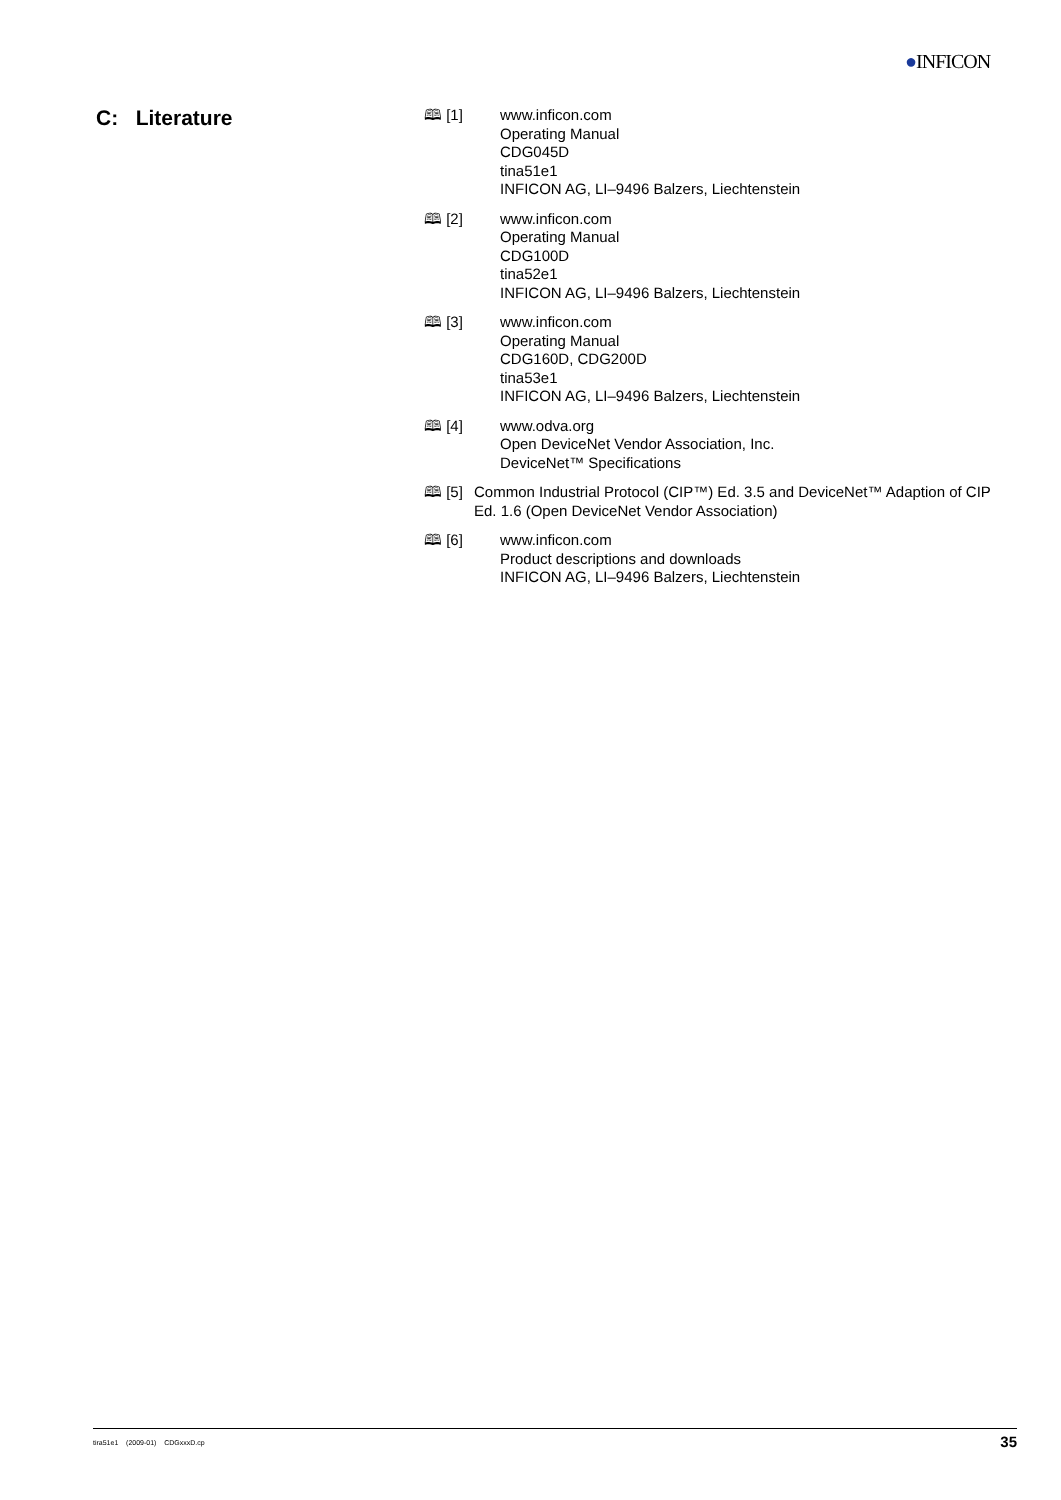●INFICON
C: Literature
🕮 [1] www.inficon.com
Operating Manual
CDG045D
tina51e1
INFICON AG, LI–9496 Balzers, Liechtenstein
🕮 [2] www.inficon.com
Operating Manual
CDG100D
tina52e1
INFICON AG, LI–9496 Balzers, Liechtenstein
🕮 [3] www.inficon.com
Operating Manual
CDG160D, CDG200D
tina53e1
INFICON AG, LI–9496 Balzers, Liechtenstein
🕮 [4] www.odva.org
Open DeviceNet Vendor Association, Inc.
DeviceNet™ Specifications
🕮 [5] Common Industrial Protocol (CIP™) Ed. 3.5 and DeviceNet™ Adaption of CIP Ed. 1.6 (Open DeviceNet Vendor Association)
🕮 [6] www.inficon.com
Product descriptions and downloads
INFICON AG, LI–9496 Balzers, Liechtenstein
tira51e1 (2009-01) CDGxxxD.cp
35